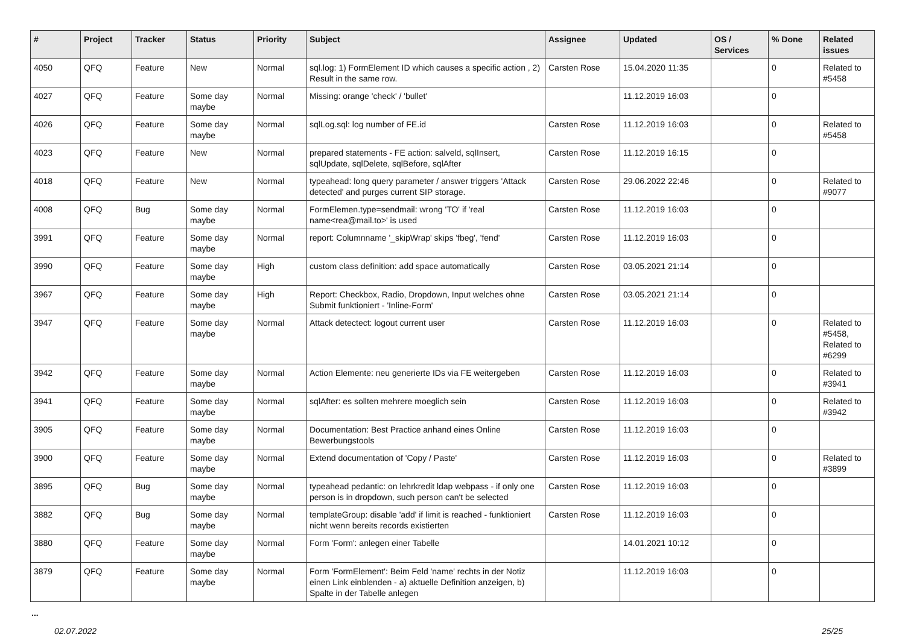| # | Project | Tracker | Status | Priority | Subject | Assignee | Updated | OS / Services | % Done | Related issues |
| --- | --- | --- | --- | --- | --- | --- | --- | --- | --- | --- |
| 4050 | QFQ | Feature | New | Normal | sql.log: 1) FormElement ID which causes a specific action , 2) Result in the same row. | Carsten Rose | 15.04.2020 11:35 | | 0 | Related to #5458 |
| 4027 | QFQ | Feature | Some day maybe | Normal | Missing: orange 'check' / 'bullet' | | 11.12.2019 16:03 | | 0 | |
| 4026 | QFQ | Feature | Some day maybe | Normal | sqlLog.sql: log number of FE.id | Carsten Rose | 11.12.2019 16:03 | | 0 | Related to #5458 |
| 4023 | QFQ | Feature | New | Normal | prepared statements - FE action: salveld, sqlInsert, sqlUpdate, sqlDelete, sqlBefore, sqlAfter | Carsten Rose | 11.12.2019 16:15 | | 0 | |
| 4018 | QFQ | Feature | New | Normal | typeahead: long query parameter / answer triggers 'Attack detected' and purges current SIP storage. | Carsten Rose | 29.06.2022 22:46 | | 0 | Related to #9077 |
| 4008 | QFQ | Bug | Some day maybe | Normal | FormElemen.type=sendmail: wrong 'TO' if 'real name<rea@mail.to>' is used | Carsten Rose | 11.12.2019 16:03 | | 0 | |
| 3991 | QFQ | Feature | Some day maybe | Normal | report: Columnname '_skipWrap' skips 'fbeg', 'fend' | Carsten Rose | 11.12.2019 16:03 | | 0 | |
| 3990 | QFQ | Feature | Some day maybe | High | custom class definition: add space automatically | Carsten Rose | 03.05.2021 21:14 | | 0 | |
| 3967 | QFQ | Feature | Some day maybe | High | Report: Checkbox, Radio, Dropdown, Input welches ohne Submit funktioniert - 'Inline-Form' | Carsten Rose | 03.05.2021 21:14 | | 0 | |
| 3947 | QFQ | Feature | Some day maybe | Normal | Attack detectect: logout current user | Carsten Rose | 11.12.2019 16:03 | | 0 | Related to #5458, Related to #6299 |
| 3942 | QFQ | Feature | Some day maybe | Normal | Action Elemente: neu generierte IDs via FE weitergeben | Carsten Rose | 11.12.2019 16:03 | | 0 | Related to #3941 |
| 3941 | QFQ | Feature | Some day maybe | Normal | sqlAfter: es sollten mehrere moeglich sein | Carsten Rose | 11.12.2019 16:03 | | 0 | Related to #3942 |
| 3905 | QFQ | Feature | Some day maybe | Normal | Documentation: Best Practice anhand eines Online Bewerbungstools | Carsten Rose | 11.12.2019 16:03 | | 0 | |
| 3900 | QFQ | Feature | Some day maybe | Normal | Extend documentation of 'Copy / Paste' | Carsten Rose | 11.12.2019 16:03 | | 0 | Related to #3899 |
| 3895 | QFQ | Bug | Some day maybe | Normal | typeahead pedantic: on lehrkredit ldap webpass - if only one person is in dropdown, such person can't be selected | Carsten Rose | 11.12.2019 16:03 | | 0 | |
| 3882 | QFQ | Bug | Some day maybe | Normal | templateGroup: disable 'add' if limit is reached - funktioniert nicht wenn bereits records existierten | Carsten Rose | 11.12.2019 16:03 | | 0 | |
| 3880 | QFQ | Feature | Some day maybe | Normal | Form 'Form': anlegen einer Tabelle | | 14.01.2021 10:12 | | 0 | |
| 3879 | QFQ | Feature | Some day maybe | Normal | Form 'FormElement': Beim Feld 'name' rechts in der Notiz einen Link einblenden - a) aktuelle Definition anzeigen, b) Spalte in der Tabelle anlegen | | 11.12.2019 16:03 | | 0 | |
...
02.07.2022 25/25